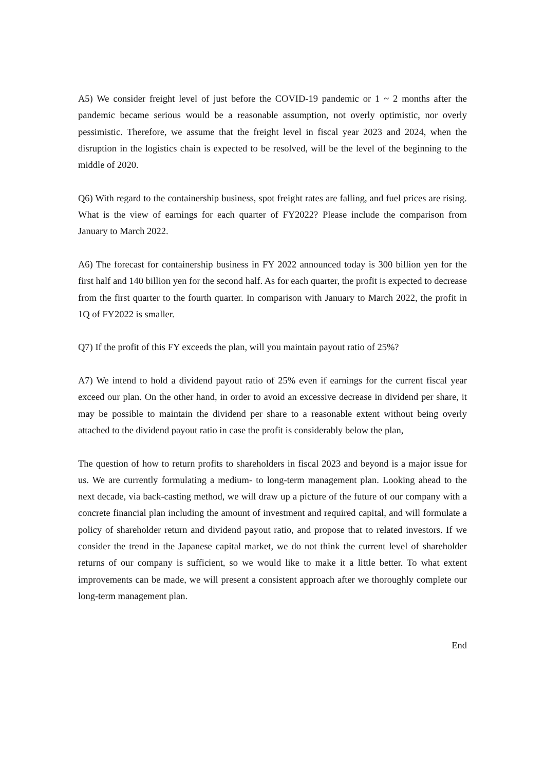A5) We consider freight level of just before the COVID-19 pandemic or 1 ~ 2 months after the pandemic became serious would be a reasonable assumption, not overly optimistic, nor overly pessimistic. Therefore, we assume that the freight level in fiscal year 2023 and 2024, when the disruption in the logistics chain is expected to be resolved, will be the level of the beginning to the middle of 2020.
Q6) With regard to the containership business, spot freight rates are falling, and fuel prices are rising. What is the view of earnings for each quarter of FY2022? Please include the comparison from January to March 2022.
A6) The forecast for containership business in FY 2022 announced today is 300 billion yen for the first half and 140 billion yen for the second half. As for each quarter, the profit is expected to decrease from the first quarter to the fourth quarter. In comparison with January to March 2022, the profit in 1Q of FY2022 is smaller.
Q7) If the profit of this FY exceeds the plan, will you maintain payout ratio of 25%?
A7) We intend to hold a dividend payout ratio of 25% even if earnings for the current fiscal year exceed our plan. On the other hand, in order to avoid an excessive decrease in dividend per share, it may be possible to maintain the dividend per share to a reasonable extent without being overly attached to the dividend payout ratio in case the profit is considerably below the plan,
The question of how to return profits to shareholders in fiscal 2023 and beyond is a major issue for us. We are currently formulating a medium- to long-term management plan. Looking ahead to the next decade, via back-casting method, we will draw up a picture of the future of our company with a concrete financial plan including the amount of investment and required capital, and will formulate a policy of shareholder return and dividend payout ratio, and propose that to related investors. If we consider the trend in the Japanese capital market, we do not think the current level of shareholder returns of our company is sufficient, so we would like to make it a little better. To what extent improvements can be made, we will present a consistent approach after we thoroughly complete our long-term management plan.
End